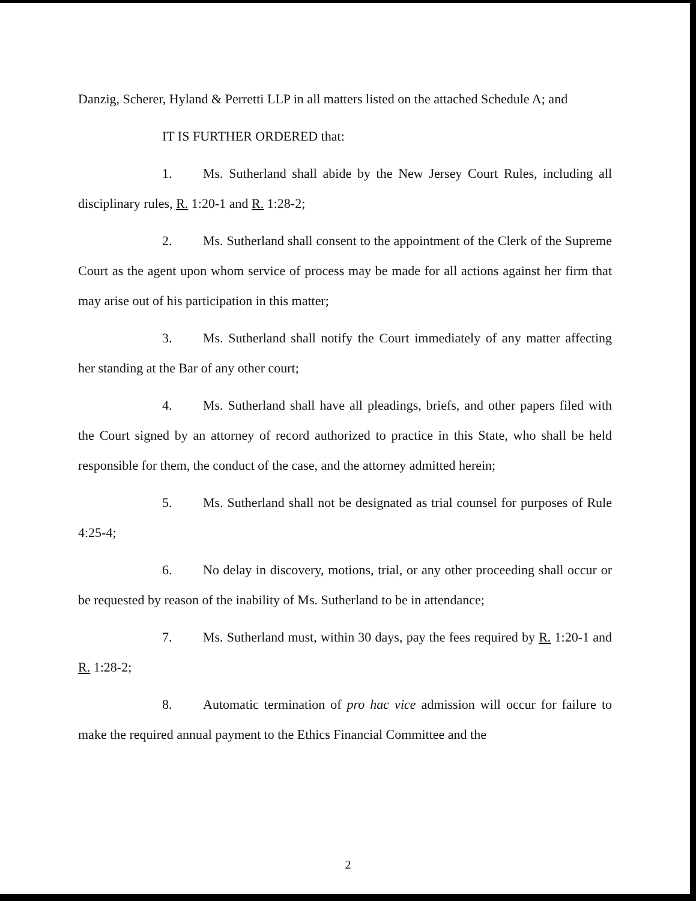Danzig, Scherer, Hyland & Perretti LLP in all matters listed on the attached Schedule A; and
IT IS FURTHER ORDERED that:
1. Ms. Sutherland shall abide by the New Jersey Court Rules, including all disciplinary rules, R. 1:20-1 and R. 1:28-2;
2. Ms. Sutherland shall consent to the appointment of the Clerk of the Supreme Court as the agent upon whom service of process may be made for all actions against her firm that may arise out of his participation in this matter;
3. Ms. Sutherland shall notify the Court immediately of any matter affecting her standing at the Bar of any other court;
4. Ms. Sutherland shall have all pleadings, briefs, and other papers filed with the Court signed by an attorney of record authorized to practice in this State, who shall be held responsible for them, the conduct of the case, and the attorney admitted herein;
5. Ms. Sutherland shall not be designated as trial counsel for purposes of Rule 4:25-4;
6. No delay in discovery, motions, trial, or any other proceeding shall occur or be requested by reason of the inability of Ms. Sutherland to be in attendance;
7. Ms. Sutherland must, within 30 days, pay the fees required by R. 1:20-1 and R. 1:28-2;
8. Automatic termination of pro hac vice admission will occur for failure to make the required annual payment to the Ethics Financial Committee and the
2